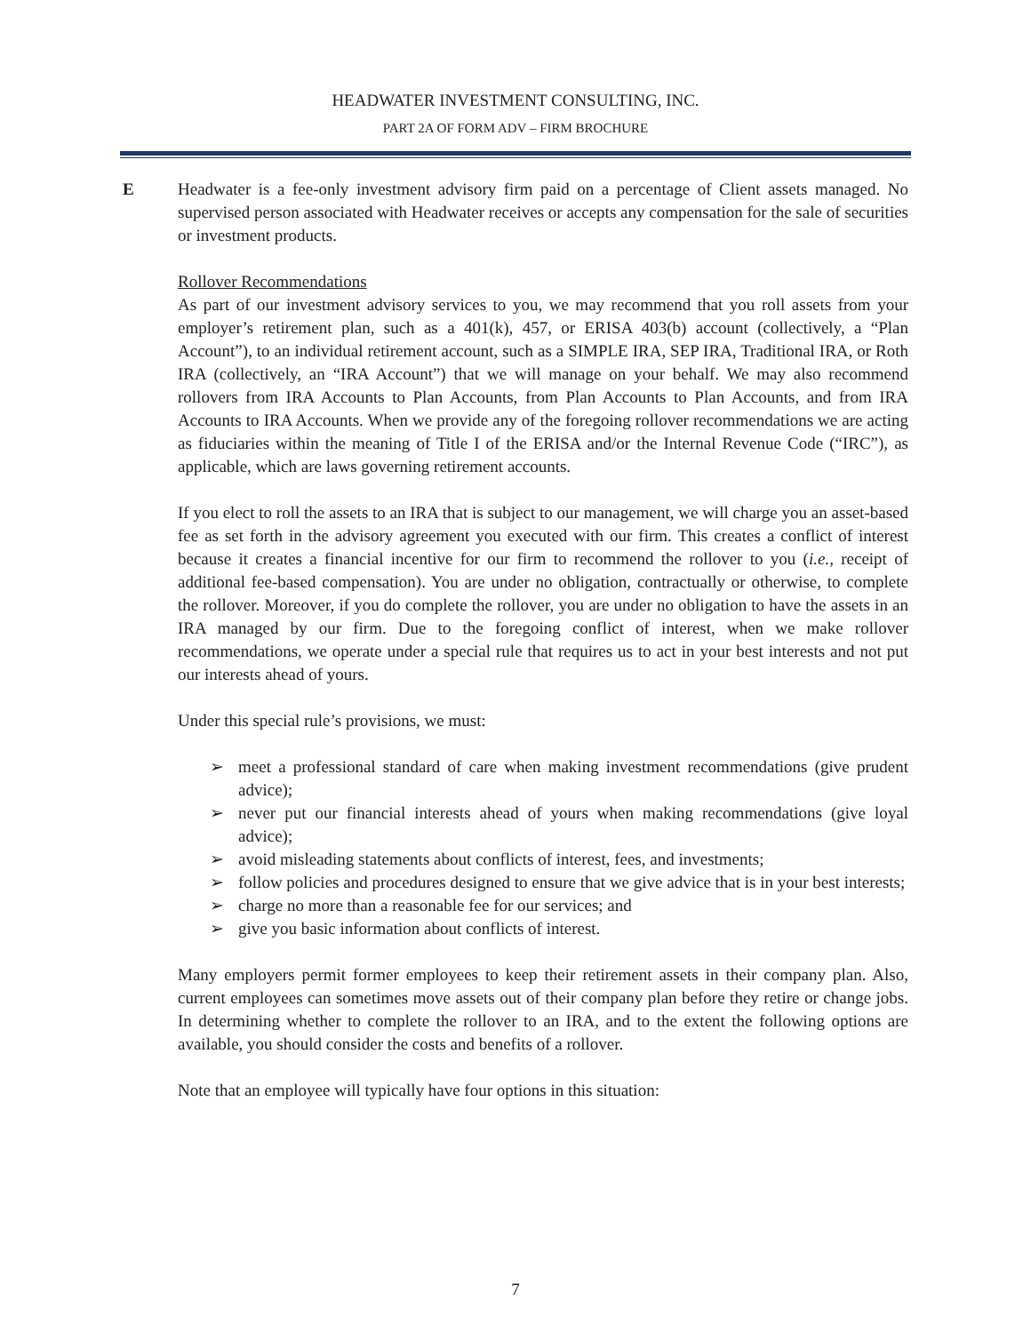HEADWATER INVESTMENT CONSULTING, INC.
PART 2A OF FORM ADV – FIRM BROCHURE
E Headwater is a fee-only investment advisory firm paid on a percentage of Client assets managed. No supervised person associated with Headwater receives or accepts any compensation for the sale of securities or investment products.
Rollover Recommendations
As part of our investment advisory services to you, we may recommend that you roll assets from your employer’s retirement plan, such as a 401(k), 457, or ERISA 403(b) account (collectively, a “Plan Account”), to an individual retirement account, such as a SIMPLE IRA, SEP IRA, Traditional IRA, or Roth IRA (collectively, an “IRA Account”) that we will manage on your behalf. We may also recommend rollovers from IRA Accounts to Plan Accounts, from Plan Accounts to Plan Accounts, and from IRA Accounts to IRA Accounts. When we provide any of the foregoing rollover recommendations we are acting as fiduciaries within the meaning of Title I of the ERISA and/or the Internal Revenue Code (“IRC”), as applicable, which are laws governing retirement accounts.
If you elect to roll the assets to an IRA that is subject to our management, we will charge you an asset-based fee as set forth in the advisory agreement you executed with our firm. This creates a conflict of interest because it creates a financial incentive for our firm to recommend the rollover to you (i.e., receipt of additional fee-based compensation). You are under no obligation, contractually or otherwise, to complete the rollover. Moreover, if you do complete the rollover, you are under no obligation to have the assets in an IRA managed by our firm. Due to the foregoing conflict of interest, when we make rollover recommendations, we operate under a special rule that requires us to act in your best interests and not put our interests ahead of yours.
Under this special rule’s provisions, we must:
➢ meet a professional standard of care when making investment recommendations (give prudent advice);
➢ never put our financial interests ahead of yours when making recommendations (give loyal advice);
➢ avoid misleading statements about conflicts of interest, fees, and investments;
➢ follow policies and procedures designed to ensure that we give advice that is in your best interests;
➢ charge no more than a reasonable fee for our services; and
➢ give you basic information about conflicts of interest.
Many employers permit former employees to keep their retirement assets in their company plan. Also, current employees can sometimes move assets out of their company plan before they retire or change jobs. In determining whether to complete the rollover to an IRA, and to the extent the following options are available, you should consider the costs and benefits of a rollover.
Note that an employee will typically have four options in this situation:
7